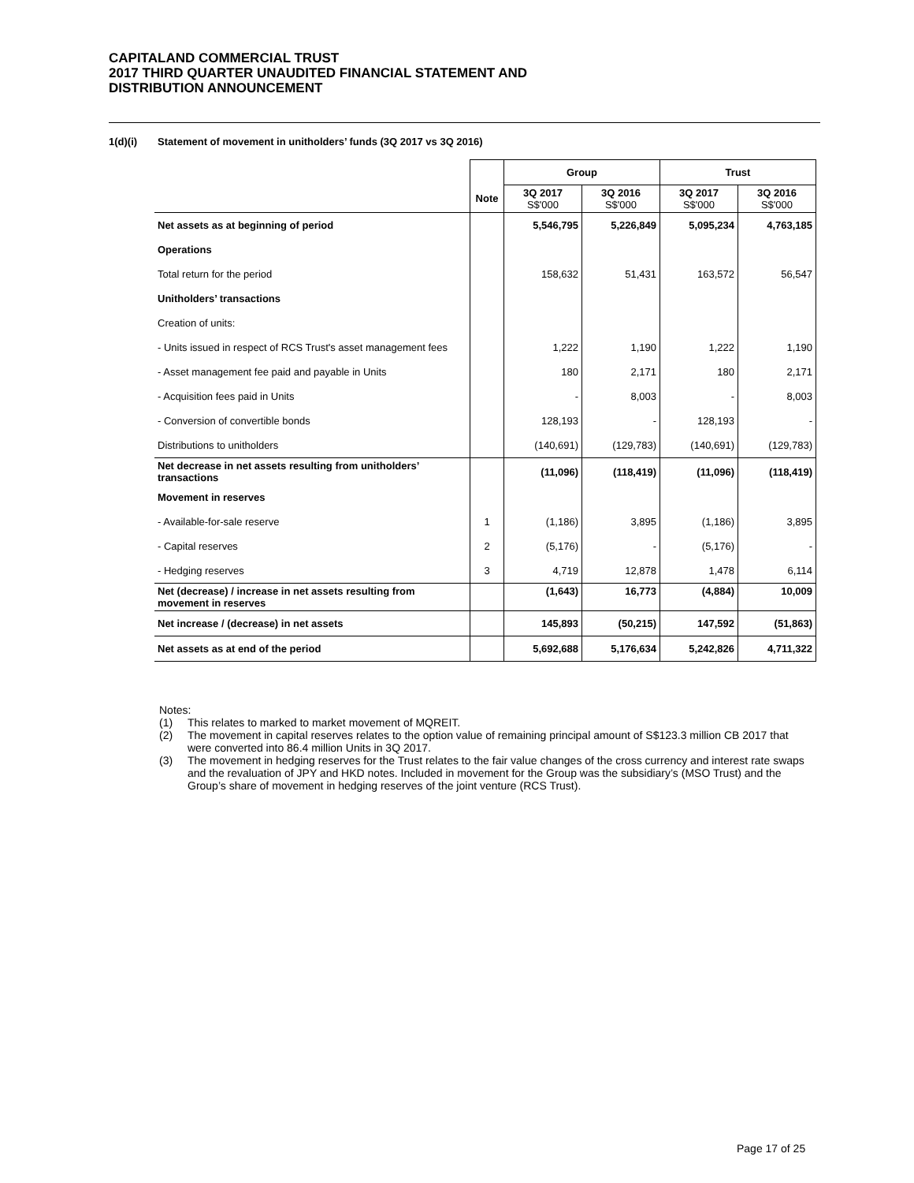CAPITALAND COMMERCIAL TRUST
2017 THIRD QUARTER UNAUDITED FINANCIAL STATEMENT AND
DISTRIBUTION ANNOUNCEMENT
1(d)(i) Statement of movement in unitholders’ funds (3Q 2017 vs 3Q 2016)
| | | Group | | Trust | |
| | Note | 3Q 2017 S$'000 | 3Q 2016 S$'000 | 3Q 2017 S$'000 | 3Q 2016 S$'000 |
| Net assets as at beginning of period | | 5,546,795 | 5,226,849 | 5,095,234 | 4,763,185 |
| Operations | | | | | |
| Total return for the period | | 158,632 | 51,431 | 163,572 | 56,547 |
| Unitholders’ transactions | | | | | |
| Creation of units: | | | | | |
| - Units issued in respect of RCS Trust's asset management fees | | 1,222 | 1,190 | 1,222 | 1,190 |
| - Asset management fee paid and payable in Units | | 180 | 2,171 | 180 | 2,171 |
| - Acquisition fees paid in Units | | - | 8,003 | - | 8,003 |
| - Conversion of convertible bonds | | 128,193 | - | 128,193 | - |
| Distributions to unitholders | | (140,691) | (129,783) | (140,691) | (129,783) |
| Net decrease in net assets resulting from unitholders’ transactions | | (11,096) | (118,419) | (11,096) | (118,419) |
| Movement in reserves | | | | | |
| - Available-for-sale reserve | 1 | (1,186) | 3,895 | (1,186) | 3,895 |
| - Capital reserves | 2 | (5,176) | - | (5,176) | - |
| - Hedging reserves | 3 | 4,719 | 12,878 | 1,478 | 6,114 |
| Net (decrease) / increase in net assets resulting from movement in reserves | | (1,643) | 16,773 | (4,884) | 10,009 |
| Net increase / (decrease) in net assets | | 145,893 | (50,215) | 147,592 | (51,863) |
| Net assets as at end of the period | | 5,692,688 | 5,176,634 | 5,242,826 | 4,711,322 |
Notes:
(1) This relates to marked to market movement of MQREIT.
(2) The movement in capital reserves relates to the option value of remaining principal amount of S$123.3 million CB 2017 that were converted into 86.4 million Units in 3Q 2017.
(3) The movement in hedging reserves for the Trust relates to the fair value changes of the cross currency and interest rate swaps and the revaluation of JPY and HKD notes. Included in movement for the Group was the subsidiary’s (MSO Trust) and the Group’s share of movement in hedging reserves of the joint venture (RCS Trust).
Page 17 of 25